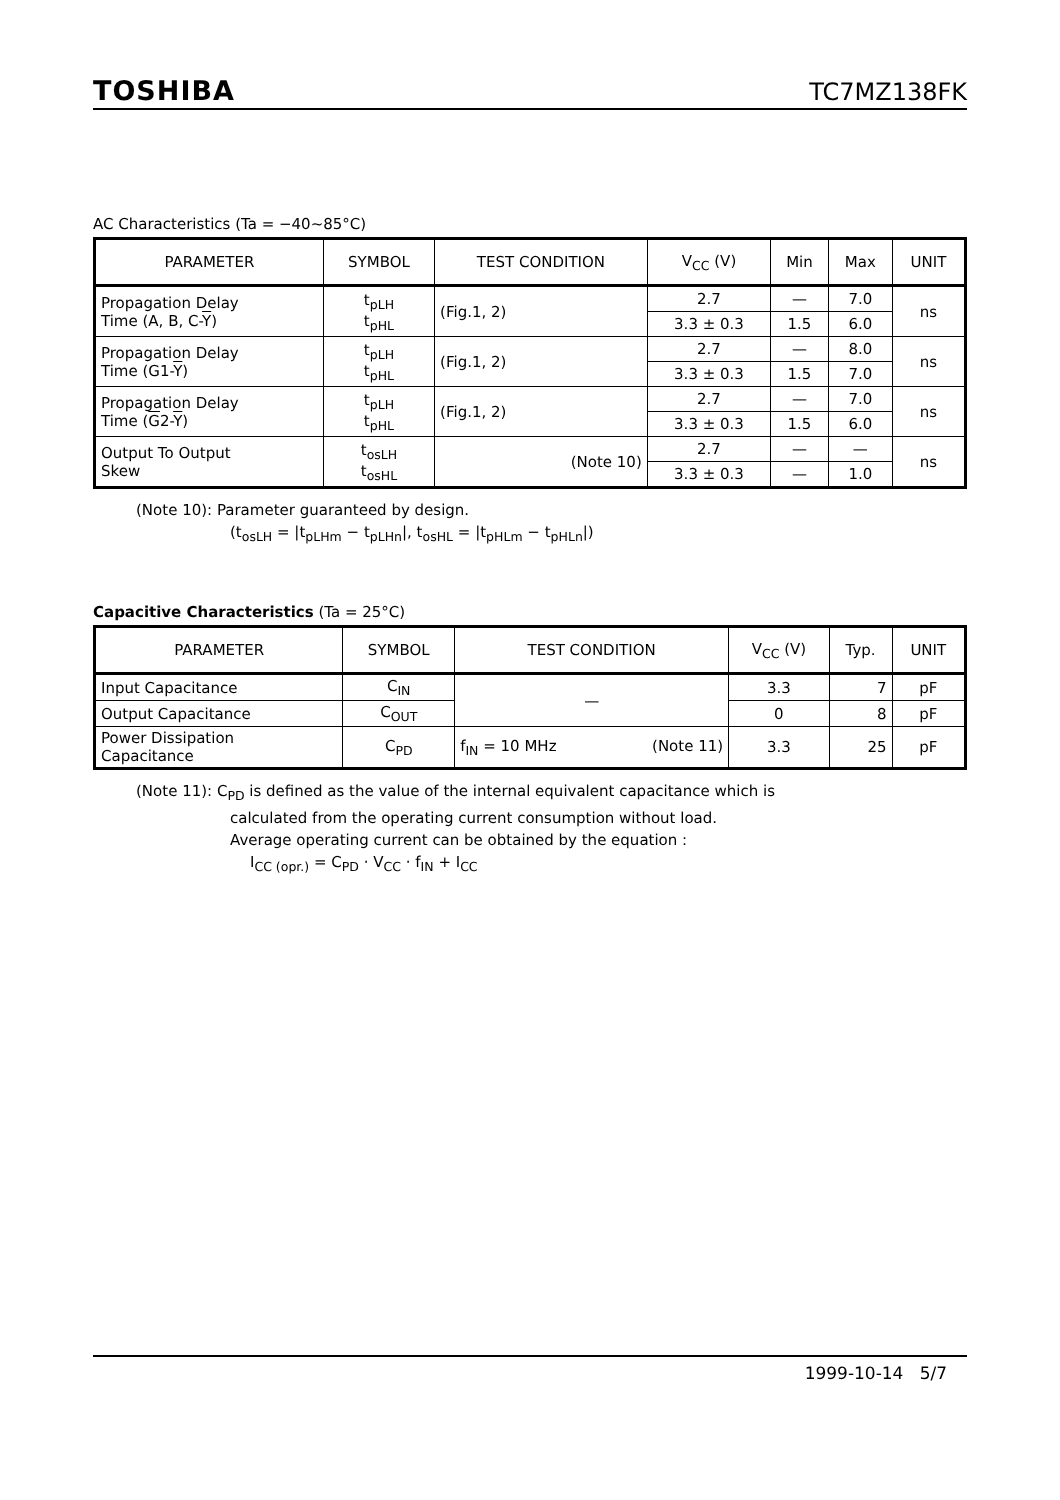TOSHIBA TC7MZ138FK
AC Characteristics (Ta = −40~85°C)
| PARAMETER | SYMBOL | TEST CONDITION | V<sub>CC</sub> (V) | Min | Max | UNIT |
| --- | --- | --- | --- | --- | --- | --- |
| Propagation Delay Time (A, B, C- Y ) | t<sub>pLH</sub> t<sub>pHL</sub> | (Fig.1, 2) | 2.7 | — | 7.0 | ns |
| | | | 3.3 ± 0.3 | 1.5 | 6.0 | |
| Propagation Delay Time (G1- Y ) | t<sub>pLH</sub> t<sub>pHL</sub> | (Fig.1, 2) | 2.7 | — | 8.0 | ns |
| | | | 3.3 ± 0.3 | 1.5 | 7.0 | |
| Propagation Delay Time ( G 2- Y ) | t<sub>pLH</sub> t<sub>pHL</sub> | (Fig.1, 2) | 2.7 | — | 7.0 | ns |
| | | | 3.3 ± 0.3 | 1.5 | 6.0 | |
| Output To Output Skew | t<sub>osLH</sub> t<sub>osHL</sub> | (Note 10) | 2.7 | — | — | ns |
| | | | 3.3 ± 0.3 | — | 1.0 | |
(Note 10): Parameter guaranteed by design.
(t<sub>osLH</sub> = |t<sub>pLHm</sub> − t<sub>pLHn</sub>|, t<sub>osHL</sub> = |t<sub>pHLm</sub> − t<sub>pHLn</sub>|)
Capacitive Characteristics (Ta = 25°C)
| PARAMETER | SYMBOL | TEST CONDITION | V<sub>CC</sub> (V) | Typ. | UNIT |
| --- | --- | --- | --- | --- | --- |
| Input Capacitance | C<sub>IN</sub> | — | 3.3 | 7 | pF |
| Output Capacitance | C<sub>OUT</sub> | | 0 | 8 | pF |
| Power Dissipation Capacitance | C<sub>PD</sub> | f<sub>IN</sub> = 10 MHz (Note 11) | 3.3 | 25 | pF |
(Note 11): C<sub>PD</sub> is defined as the value of the internal equivalent capacitance which is
calculated from the operating current consumption without load.
Average operating current can be obtained by the equation :
I<sub>CC (opr.)</sub> = C<sub>PD</sub> · V<sub>CC</sub> · f<sub>IN</sub> + I<sub>CC</sub>
1999-10-14 5/7